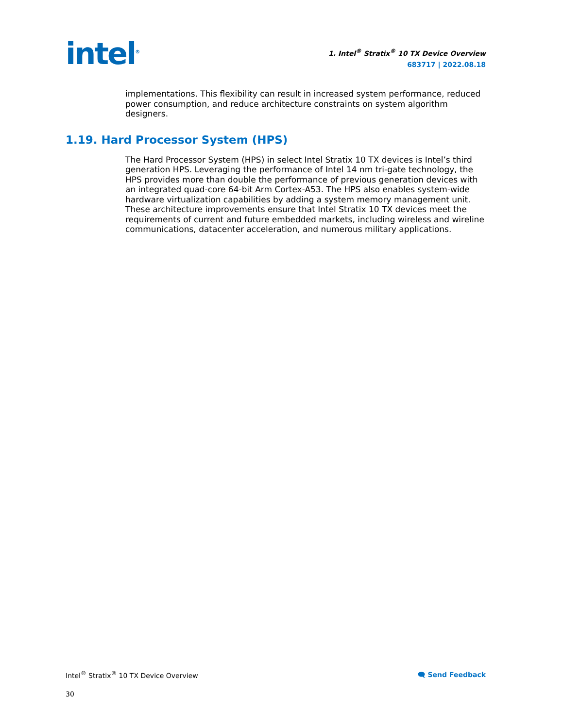intel<sup>®</sup>
1. Intel<sup>®</sup> Stratix<sup>®</sup> 10 TX Device Overview
683717 | 2022.08.18
implementations. This flexibility can result in increased system performance, reduced power consumption, and reduce architecture constraints on system algorithm designers.
1.19. Hard Processor System (HPS)
The Hard Processor System (HPS) in select Intel Stratix 10 TX devices is Intel’s third generation HPS. Leveraging the performance of Intel 14 nm tri-gate technology, the HPS provides more than double the performance of previous generation devices with an integrated quad-core 64-bit Arm Cortex-A53. The HPS also enables system-wide hardware virtualization capabilities by adding a system memory management unit. These architecture improvements ensure that Intel Stratix 10 TX devices meet the requirements of current and future embedded markets, including wireless and wireline communications, datacenter acceleration, and numerous military applications.
Intel<sup>®</sup> Stratix<sup>®</sup> 10 TX Device Overview
🗨 Send Feedback
30